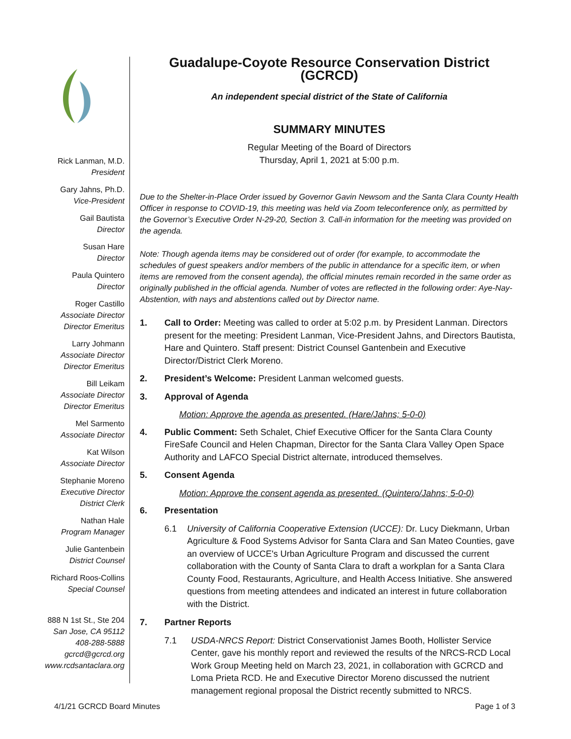Rick Lanman, M.D.
President
Gary Jahns, Ph.D.
Vice-President
Gail Bautista
Director
Susan Hare
Director
Paula Quintero
Director
Roger Castillo
Associate Director
Director Emeritus
Larry Johmann
Associate Director
Director Emeritus
Bill Leikam
Associate Director
Director Emeritus
Mel Sarmento
Associate Director
Kat Wilson
Associate Director
Stephanie Moreno
Executive Director
District Clerk
Nathan Hale
Program Manager
Julie Gantenbein
District Counsel
Richard Roos-Collins
Special Counsel
888 N 1st St., Ste 204
San Jose, CA 95112
408-288-5888
gcrcd@gcrcd.org
www.rcdsantaclara.org
Guadalupe-Coyote Resource Conservation District (GCRCD)
An independent special district of the State of California
SUMMARY MINUTES
Regular Meeting of the Board of Directors
Thursday, April 1, 2021 at 5:00 p.m.
Due to the Shelter-in-Place Order issued by Governor Gavin Newsom and the Santa Clara County Health Officer in response to COVID-19, this meeting was held via Zoom teleconference only, as permitted by the Governor’s Executive Order N-29-20, Section 3. Call-in information for the meeting was provided on the agenda.
Note: Though agenda items may be considered out of order (for example, to accommodate the schedules of guest speakers and/or members of the public in attendance for a specific item, or when items are removed from the consent agenda), the official minutes remain recorded in the same order as originally published in the official agenda. Number of votes are reflected in the following order: Aye-Nay-Abstention, with nays and abstentions called out by Director name.
1. Call to Order: Meeting was called to order at 5:02 p.m. by President Lanman. Directors present for the meeting: President Lanman, Vice-President Jahns, and Directors Bautista, Hare and Quintero. Staff present: District Counsel Gantenbein and Executive Director/District Clerk Moreno.
2. President’s Welcome: President Lanman welcomed guests.
3. Approval of Agenda
Motion: Approve the agenda as presented. (Hare/Jahns; 5-0-0)
4. Public Comment: Seth Schalet, Chief Executive Officer for the Santa Clara County FireSafe Council and Helen Chapman, Director for the Santa Clara Valley Open Space Authority and LAFCO Special District alternate, introduced themselves.
5. Consent Agenda
Motion: Approve the consent agenda as presented. (Quintero/Jahns; 5-0-0)
6. Presentation
6.1 University of California Cooperative Extension (UCCE): Dr. Lucy Diekmann, Urban Agriculture & Food Systems Advisor for Santa Clara and San Mateo Counties, gave an overview of UCCE's Urban Agriculture Program and discussed the current collaboration with the County of Santa Clara to draft a workplan for a Santa Clara County Food, Restaurants, Agriculture, and Health Access Initiative. She answered questions from meeting attendees and indicated an interest in future collaboration with the District.
7. Partner Reports
7.1 USDA-NRCS Report: District Conservationist James Booth, Hollister Service Center, gave his monthly report and reviewed the results of the NRCS-RCD Local Work Group Meeting held on March 23, 2021, in collaboration with GCRCD and Loma Prieta RCD. He and Executive Director Moreno discussed the nutrient management regional proposal the District recently submitted to NRCS.
4/1/21 GCRCD Board Minutes Page 1 of 3